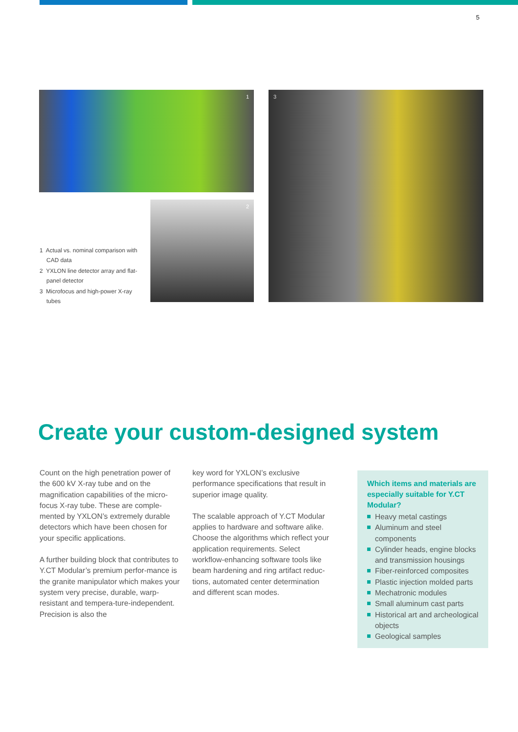5
1
2
3
1 Actual vs. nominal comparison with CAD data
2 YXLON line detector array and flat-panel detector
3 Microfocus and high-power X-ray tubes
Create your custom-designed system
Count on the high penetration power of the 600 kV X-ray tube and on the magnification capabilities of the micro-focus X-ray tube. These are comple-mented by YXLON’s extremely durable detectors which have been chosen for your specific applications.
A further building block that contributes to Y.CT Modular’s premium perfor-mance is the granite manipulator which makes your system very precise, durable, warp-resistant and tempera-ture-independent. Precision is also the
key word for YXLON’s exclusive performance specifications that result in superior image quality.
The scalable approach of Y.CT Modular applies to hardware and software alike. Choose the algorithms which reflect your application requirements. Select workflow-enhancing software tools like beam hardening and ring artifact reduc-tions, automated center determination and different scan modes.
Which items and materials are especially suitable for Y.CT Modular?
Heavy metal castings
Aluminum and steel components
Cylinder heads, engine blocks and transmission housings
Fiber-reinforced composites
Plastic injection molded parts
Mechatronic modules
Small aluminum cast parts
Historical art and archeological objects
Geological samples